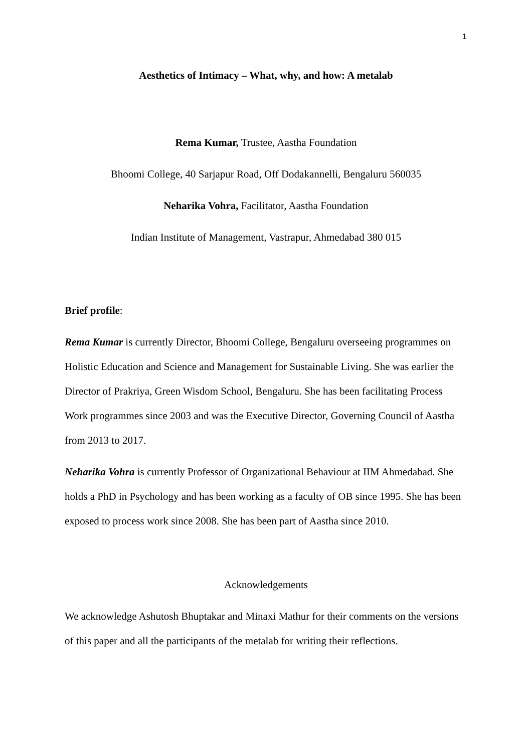1
Aesthetics of Intimacy – What, why, and how: A metalab
Rema Kumar, Trustee, Aastha Foundation
Bhoomi College, 40 Sarjapur Road, Off Dodakannelli, Bengaluru 560035
Neharika Vohra, Facilitator, Aastha Foundation
Indian Institute of Management, Vastrapur, Ahmedabad 380 015
Brief profile:
Rema Kumar is currently Director, Bhoomi College, Bengaluru overseeing programmes on Holistic Education and Science and Management for Sustainable Living. She was earlier the Director of Prakriya, Green Wisdom School, Bengaluru. She has been facilitating Process Work programmes since 2003 and was the Executive Director, Governing Council of Aastha from 2013 to 2017.
Neharika Vohra is currently Professor of Organizational Behaviour at IIM Ahmedabad. She holds a PhD in Psychology and has been working as a faculty of OB since 1995. She has been exposed to process work since 2008. She has been part of Aastha since 2010.
Acknowledgements
We acknowledge Ashutosh Bhuptakar and Minaxi Mathur for their comments on the versions of this paper and all the participants of the metalab for writing their reflections.